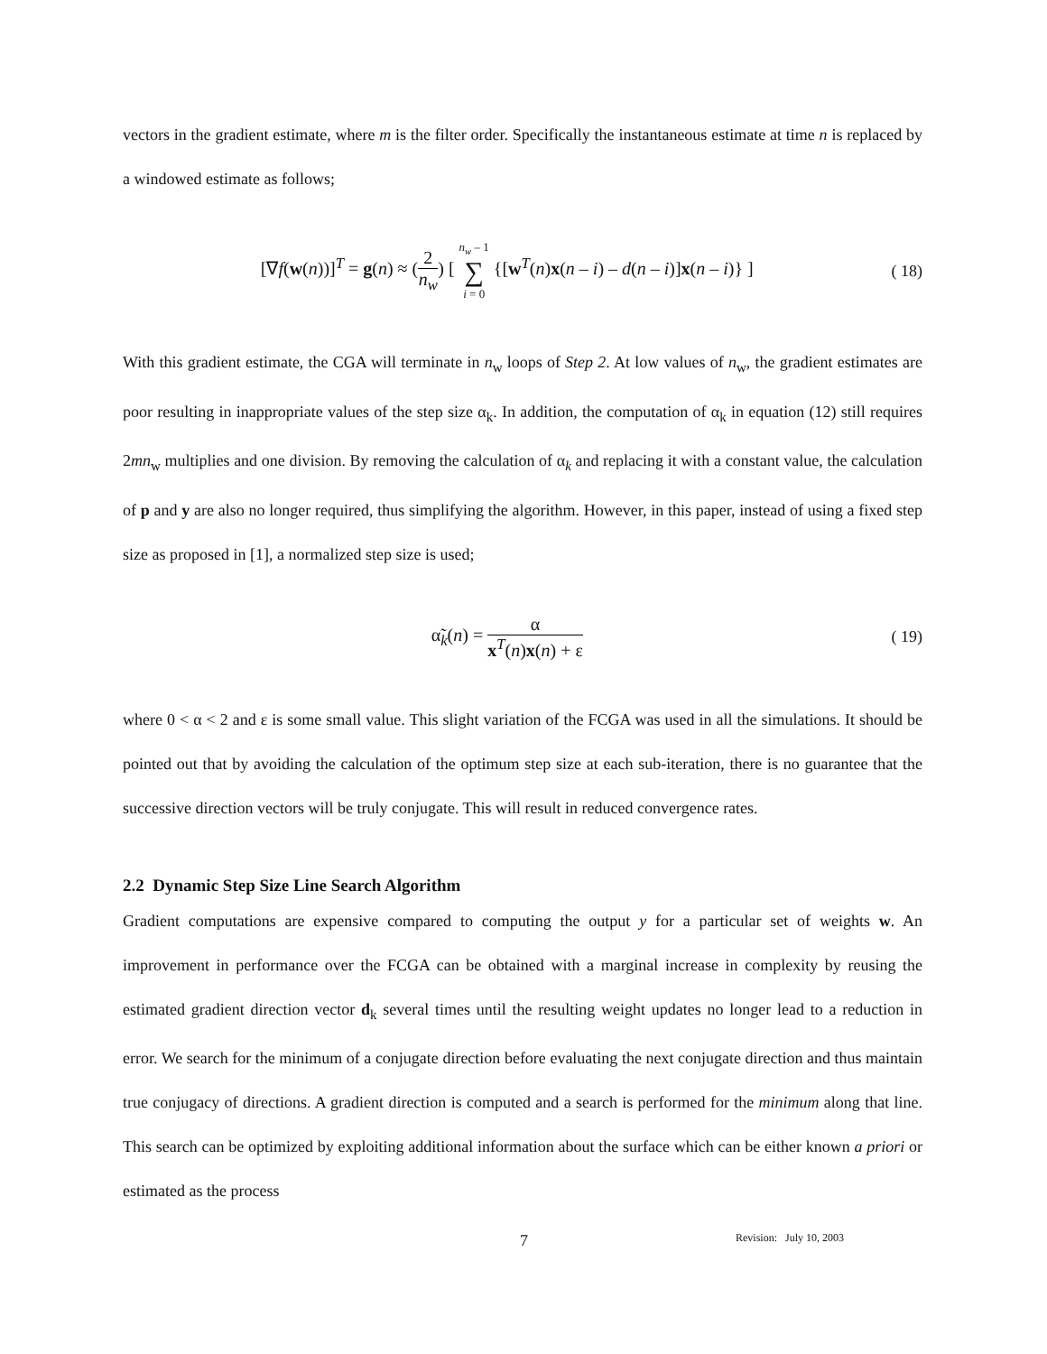vectors in the gradient estimate, where m is the filter order. Specifically the instantaneous estimate at time n is replaced by a windowed estimate as follows;
[∇f(w(n))]<sup>T</sup> = g(n) ≈ (2 n<sub>w</sub>) [ n<sub>w</sub> – 1 ∑ i = 0 {[w<sup>T</sup>(n)x(n – i) – d(n – i)]x(n – i)} ]
( 18)
With this gradient estimate, the CGA will terminate in n<sub>w</sub> loops of Step 2. At low values of n<sub>w</sub>, the gradient estimates are poor resulting in inappropriate values of the step size α<sub>k</sub>. In addition, the computation of α<sub>k</sub> in equation (12) still requires 2mn<sub>w</sub> multiplies and one division. By removing the calculation of α<sub>k</sub> and replacing it with a constant value, the calculation of p and y are also no longer required, thus simplifying the algorithm. However, in this paper, instead of using a fixed step size as proposed in [1], a normalized step size is used;
α̃<sub>k</sub>(n) = α x<sup>T</sup>(n)x(n) + ε ( 19)
where 0 < α < 2 and ε is some small value. This slight variation of the FCGA was used in all the simulations. It should be pointed out that by avoiding the calculation of the optimum step size at each sub-iteration, there is no guarantee that the successive direction vectors will be truly conjugate. This will result in reduced convergence rates.
2.2 Dynamic Step Size Line Search Algorithm
Gradient computations are expensive compared to computing the output y for a particular set of weights w. An improvement in performance over the FCGA can be obtained with a marginal increase in complexity by reusing the estimated gradient direction vector d<sub>k</sub> several times until the resulting weight updates no longer lead to a reduction in error. We search for the minimum of a conjugate direction before evaluating the next conjugate direction and thus maintain true conjugacy of directions. A gradient direction is computed and a search is performed for the minimum along that line. This search can be optimized by exploiting additional information about the surface which can be either known a priori or estimated as the process
7 Revision: July 10, 2003